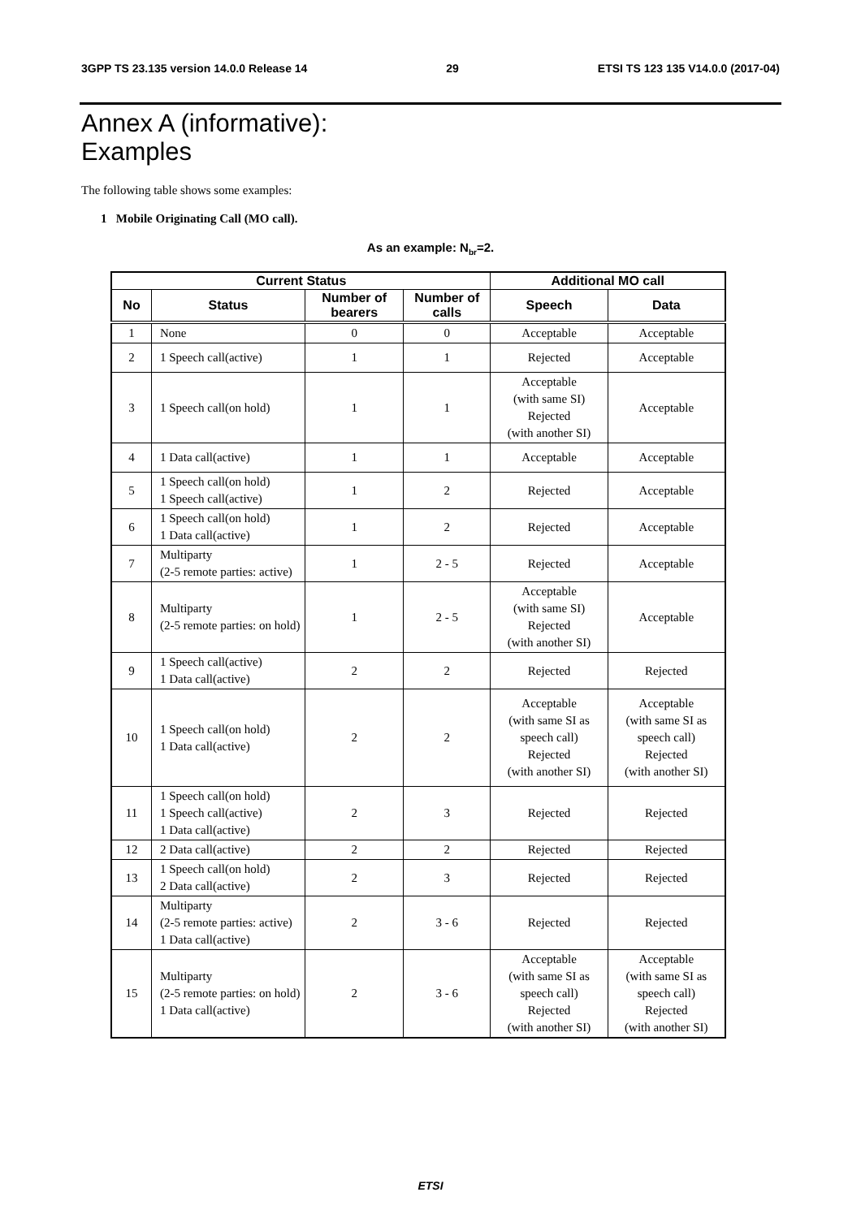3GPP TS 23.135 version 14.0.0 Release 14 29 ETSI TS 123 135 V14.0.0 (2017-04)
Annex A (informative):
Examples
The following table shows some examples:
1 Mobile Originating Call (MO call).
As an example: N<sub>br</sub>=2.
| Current Status | | | | Additional MO call | |
| --- | --- | --- | --- | --- | --- |
| No | Status | Number of bearers | Number of calls | Speech | Data |
| 1 | None | 0 | 0 | Acceptable | Acceptable |
| 2 | 1 Speech call(active) | 1 | 1 | Rejected | Acceptable |
| 3 | 1 Speech call(on hold) | 1 | 1 | Acceptable (with same SI) Rejected (with another SI) | Acceptable |
| 4 | 1 Data call(active) | 1 | 1 | Acceptable | Acceptable |
| 5 | 1 Speech call(on hold) 1 Speech call(active) | 1 | 2 | Rejected | Acceptable |
| 6 | 1 Speech call(on hold) 1 Data call(active) | 1 | 2 | Rejected | Acceptable |
| 7 | Multiparty (2-5 remote parties: active) | 1 | 2 - 5 | Rejected | Acceptable |
| 8 | Multiparty (2-5 remote parties: on hold) | 1 | 2 - 5 | Acceptable (with same SI) Rejected (with another SI) | Acceptable |
| 9 | 1 Speech call(active) 1 Data call(active) | 2 | 2 | Rejected | Rejected |
| 10 | 1 Speech call(on hold) 1 Data call(active) | 2 | 2 | Acceptable (with same SI as speech call) Rejected (with another SI) | Acceptable (with same SI as speech call) Rejected (with another SI) |
| 11 | 1 Speech call(on hold) 1 Speech call(active) 1 Data call(active) | 2 | 3 | Rejected | Rejected |
| 12 | 2 Data call(active) | 2 | 2 | Rejected | Rejected |
| 13 | 1 Speech call(on hold) 2 Data call(active) | 2 | 3 | Rejected | Rejected |
| 14 | Multiparty (2-5 remote parties: active) 1 Data call(active) | 2 | 3 - 6 | Rejected | Rejected |
| 15 | Multiparty (2-5 remote parties: on hold) 1 Data call(active) | 2 | 3 - 6 | Acceptable (with same SI as speech call) Rejected (with another SI) | Acceptable (with same SI as speech call) Rejected (with another SI) |
ETSI